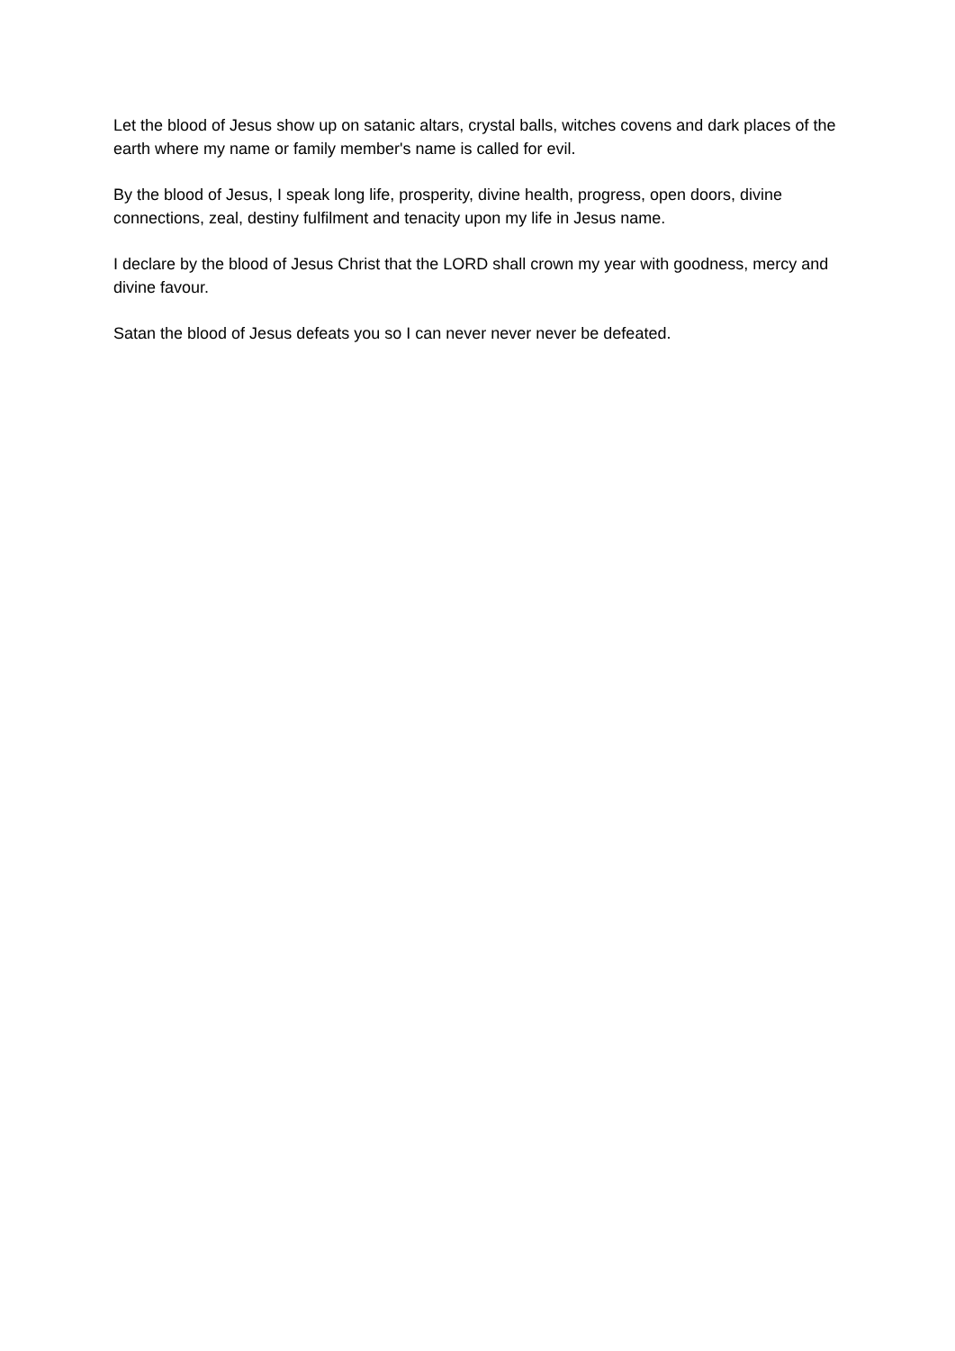Let the blood of Jesus show up on satanic altars, crystal balls, witches covens and dark places of the earth where my name or family member's name is called for evil.
By the blood of Jesus, I speak long life, prosperity, divine health, progress, open doors, divine connections, zeal, destiny fulfilment and tenacity upon my life in Jesus name.
I declare by the blood of Jesus Christ that the LORD shall crown my year with goodness, mercy and divine favour.
Satan the blood of Jesus defeats you so I can never never never be defeated.